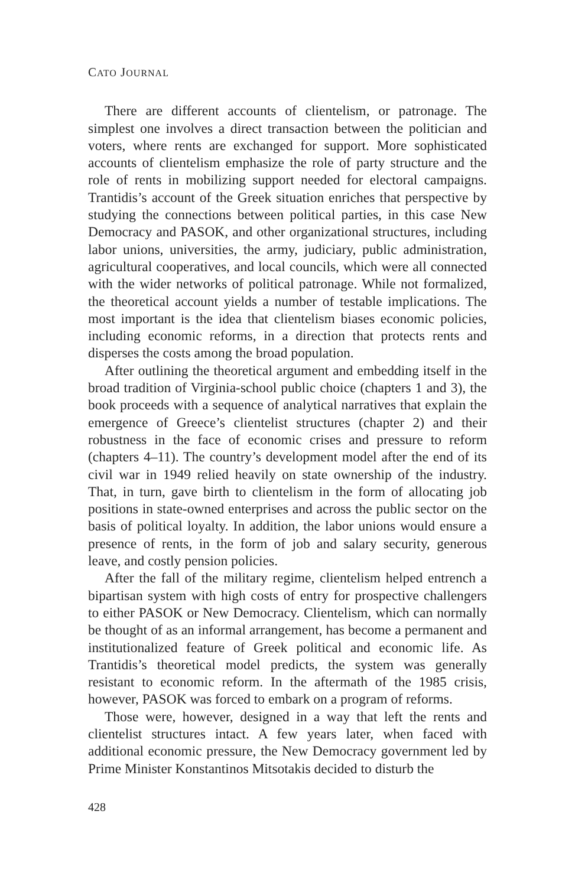CATO JOURNAL
There are different accounts of clientelism, or patronage. The simplest one involves a direct transaction between the politician and voters, where rents are exchanged for support. More sophisticated accounts of clientelism emphasize the role of party structure and the role of rents in mobilizing support needed for electoral campaigns. Trantidis’s account of the Greek situation enriches that perspective by studying the connections between political parties, in this case New Democracy and PASOK, and other organizational structures, including labor unions, universities, the army, judiciary, public administration, agricultural cooperatives, and local councils, which were all connected with the wider networks of political patronage. While not formalized, the theoretical account yields a number of testable implications. The most important is the idea that clientelism biases economic policies, including economic reforms, in a direction that protects rents and disperses the costs among the broad population.
After outlining the theoretical argument and embedding itself in the broad tradition of Virginia-school public choice (chapters 1 and 3), the book proceeds with a sequence of analytical narratives that explain the emergence of Greece’s clientelist structures (chapter 2) and their robustness in the face of economic crises and pressure to reform (chapters 4–11). The country’s development model after the end of its civil war in 1949 relied heavily on state ownership of the industry. That, in turn, gave birth to clientelism in the form of allocating job positions in state-owned enterprises and across the public sector on the basis of political loyalty. In addition, the labor unions would ensure a presence of rents, in the form of job and salary security, generous leave, and costly pension policies.
After the fall of the military regime, clientelism helped entrench a bipartisan system with high costs of entry for prospective challengers to either PASOK or New Democracy. Clientelism, which can normally be thought of as an informal arrangement, has become a permanent and institutionalized feature of Greek political and economic life. As Trantidis’s theoretical model predicts, the system was generally resistant to economic reform. In the aftermath of the 1985 crisis, however, PASOK was forced to embark on a program of reforms.
Those were, however, designed in a way that left the rents and clientelist structures intact. A few years later, when faced with additional economic pressure, the New Democracy government led by Prime Minister Konstantinos Mitsotakis decided to disturb the
428